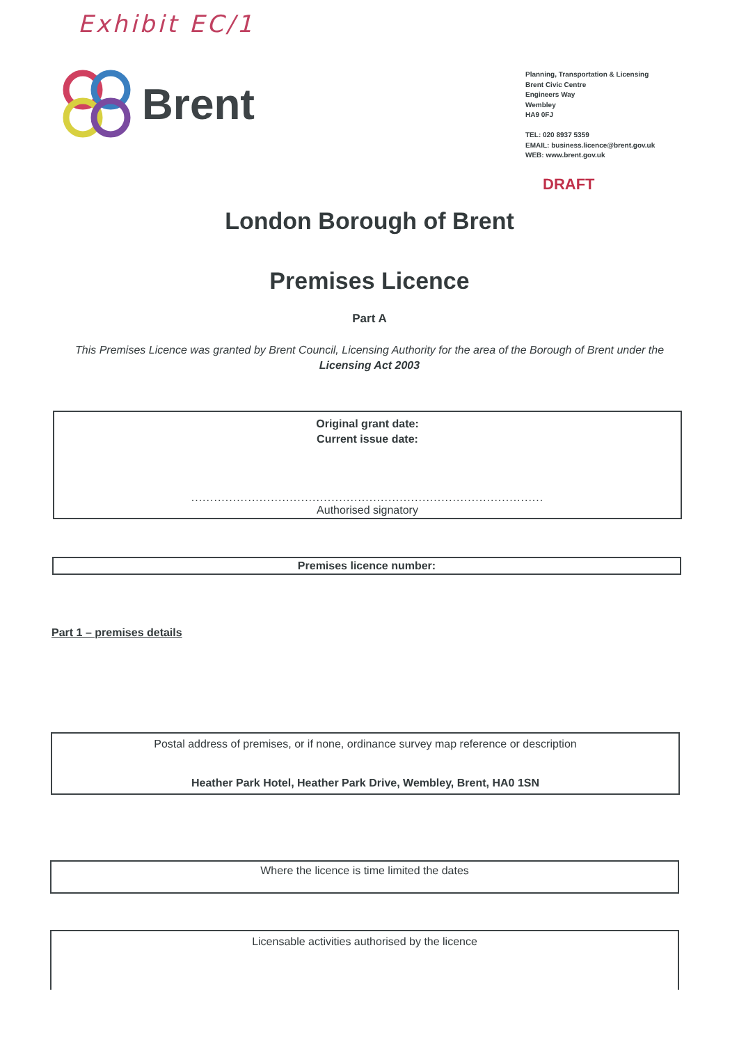Exhibit EC/1
Brent
Planning, Transportation & Licensing
Brent Civic Centre
Engineers Way
Wembley
HA9 0FJ
TEL: 020 8937 5359
EMAIL: business.licence@brent.gov.uk
WEB: www.brent.gov.uk
DRAFT
London Borough of Brent
Premises Licence
Part A
This Premises Licence was granted by Brent Council, Licensing Authority for the area of the Borough of Brent under the Licensing Act 2003
Original grant date:
Current issue date:
.............................................................................................
Authorised signatory
Premises licence number:
Part 1 – premises details
Postal address of premises, or if none, ordinance survey map reference or description
Heather Park Hotel, Heather Park Drive, Wembley, Brent, HA0 1SN
Where the licence is time limited the dates
Licensable activities authorised by the licence